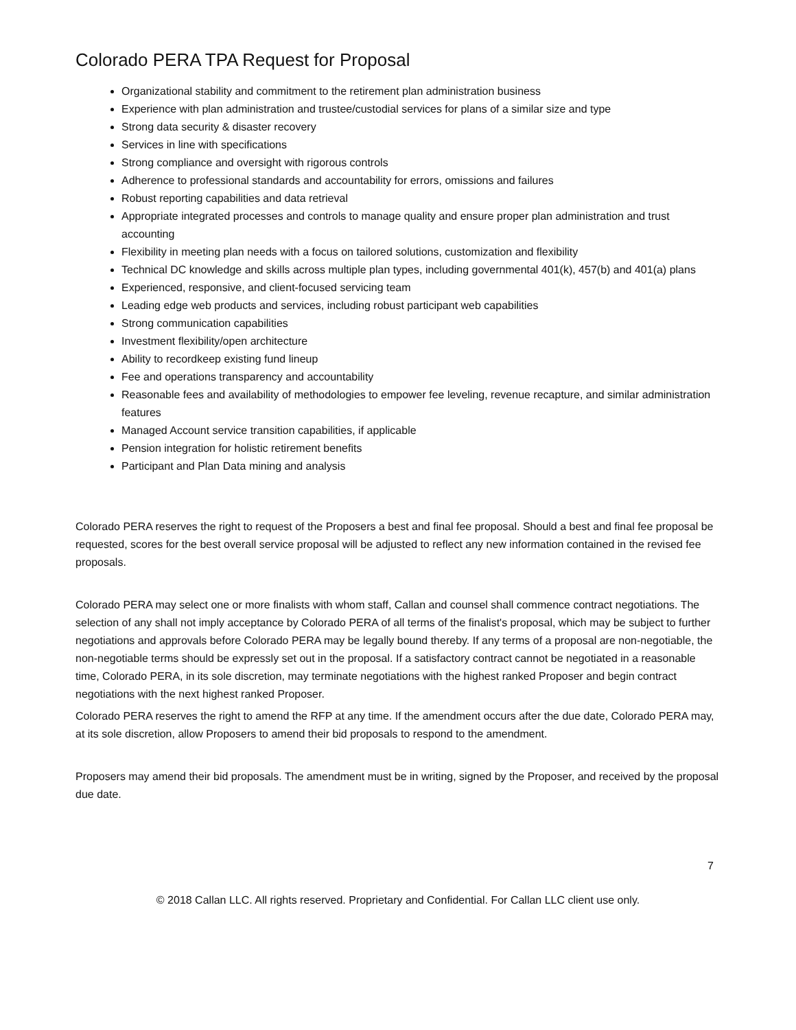Colorado PERA TPA Request for Proposal
Organizational stability and commitment to the retirement plan administration business
Experience with plan administration and trustee/custodial services for plans of a similar size and type
Strong data security & disaster recovery
Services in line with specifications
Strong compliance and oversight with rigorous controls
Adherence to professional standards and accountability for errors, omissions and failures
Robust reporting capabilities and data retrieval
Appropriate integrated processes and controls to manage quality and ensure proper plan administration and trust accounting
Flexibility in meeting plan needs with a focus on tailored solutions, customization and flexibility
Technical DC knowledge and skills across multiple plan types, including governmental 401(k), 457(b) and 401(a) plans
Experienced, responsive, and client-focused servicing team
Leading edge web products and services, including robust participant web capabilities
Strong communication capabilities
Investment flexibility/open architecture
Ability to recordkeep existing fund lineup
Fee and operations transparency and accountability
Reasonable fees and availability of methodologies to empower fee leveling, revenue recapture, and similar administration features
Managed Account service transition capabilities, if applicable
Pension integration for holistic retirement benefits
Participant and Plan Data mining and analysis
Colorado PERA reserves the right to request of the Proposers a best and final fee proposal. Should a best and final fee proposal be requested, scores for the best overall service proposal will be adjusted to reflect any new information contained in the revised fee proposals.
Colorado PERA may select one or more finalists with whom staff, Callan and counsel shall commence contract negotiations. The selection of any shall not imply acceptance by Colorado PERA of all terms of the finalist's proposal, which may be subject to further negotiations and approvals before Colorado PERA may be legally bound thereby. If any terms of a proposal are non-negotiable, the non-negotiable terms should be expressly set out in the proposal. If a satisfactory contract cannot be negotiated in a reasonable time, Colorado PERA, in its sole discretion, may terminate negotiations with the highest ranked Proposer and begin contract negotiations with the next highest ranked Proposer.
Colorado PERA reserves the right to amend the RFP at any time. If the amendment occurs after the due date, Colorado PERA may, at its sole discretion, allow Proposers to amend their bid proposals to respond to the amendment.
Proposers may amend their bid proposals. The amendment must be in writing, signed by the Proposer, and received by the proposal due date.
7
© 2018 Callan LLC. All rights reserved. Proprietary and Confidential. For Callan LLC client use only.